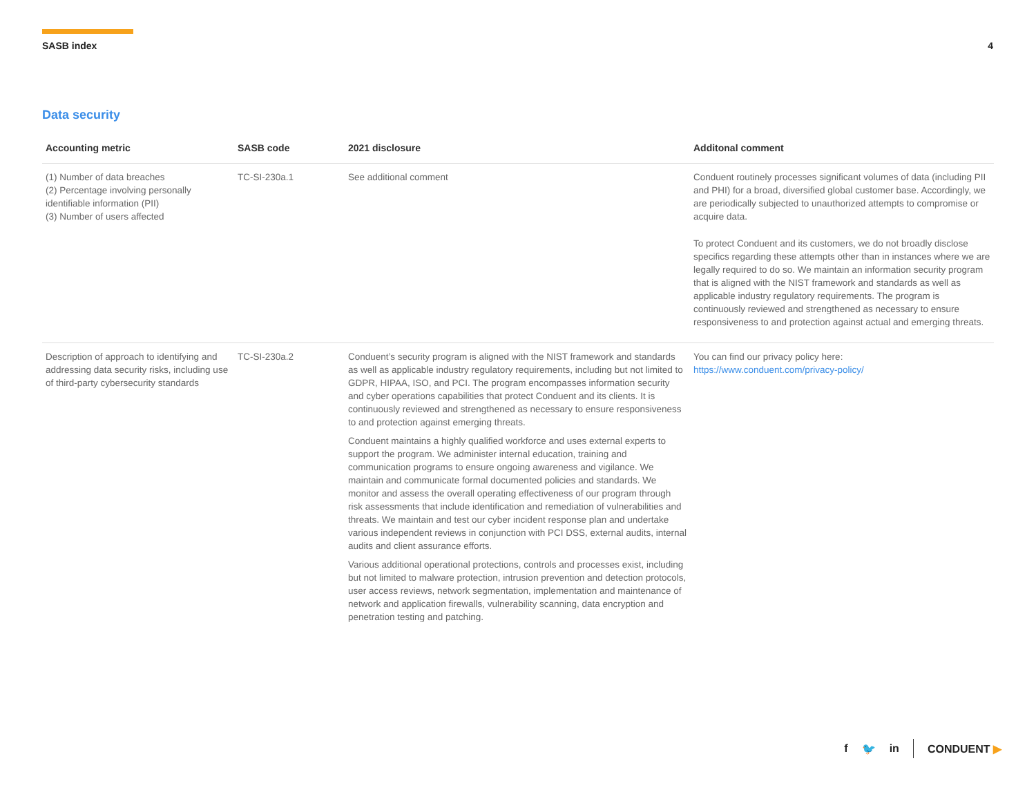SASB index 4
Data security
| Accounting metric | SASB code | 2021 disclosure | Additonal comment |
| --- | --- | --- | --- |
| (1) Number of data breaches (2) Percentage involving personally identifiable information (PII) (3) Number of users affected | TC-SI-230a.1 | See additional comment | Conduent routinely processes significant volumes of data (including PII and PHI) for a broad, diversified global customer base. Accordingly, we are periodically subjected to unauthorized attempts to compromise or acquire data. To protect Conduent and its customers, we do not broadly disclose specifics regarding these attempts other than in instances where we are legally required to do so. We maintain an information security program that is aligned with the NIST framework and standards as well as applicable industry regulatory requirements. The program is continuously reviewed and strengthened as necessary to ensure responsiveness to and protection against actual and emerging threats. |
| Description of approach to identifying and addressing data security risks, including use of third-party cybersecurity standards | TC-SI-230a.2 | Conduent’s security program is aligned with the NIST framework and standards as well as applicable industry regulatory requirements, including but not limited to GDPR, HIPAA, ISO, and PCI. The program encompasses information security and cyber operations capabilities that protect Conduent and its clients. It is continuously reviewed and strengthened as necessary to ensure responsiveness to and protection against emerging threats. Conduent maintains a highly qualified workforce and uses external experts to support the program. We administer internal education, training and communication programs to ensure ongoing awareness and vigilance. We maintain and communicate formal documented policies and standards. We monitor and assess the overall operating effectiveness of our program through risk assessments that include identification and remediation of vulnerabilities and threats. We maintain and test our cyber incident response plan and undertake various independent reviews in conjunction with PCI DSS, external audits, internal audits and client assurance efforts. Various additional operational protections, controls and processes exist, including but not limited to malware protection, intrusion prevention and detection protocols, user access reviews, network segmentation, implementation and maintenance of network and application firewalls, vulnerability scanning, data encryption and penetration testing and patching. | You can find our privacy policy here: https://www.conduent.com/privacy-policy/ |
f 🐦 in CONDUENT ▶